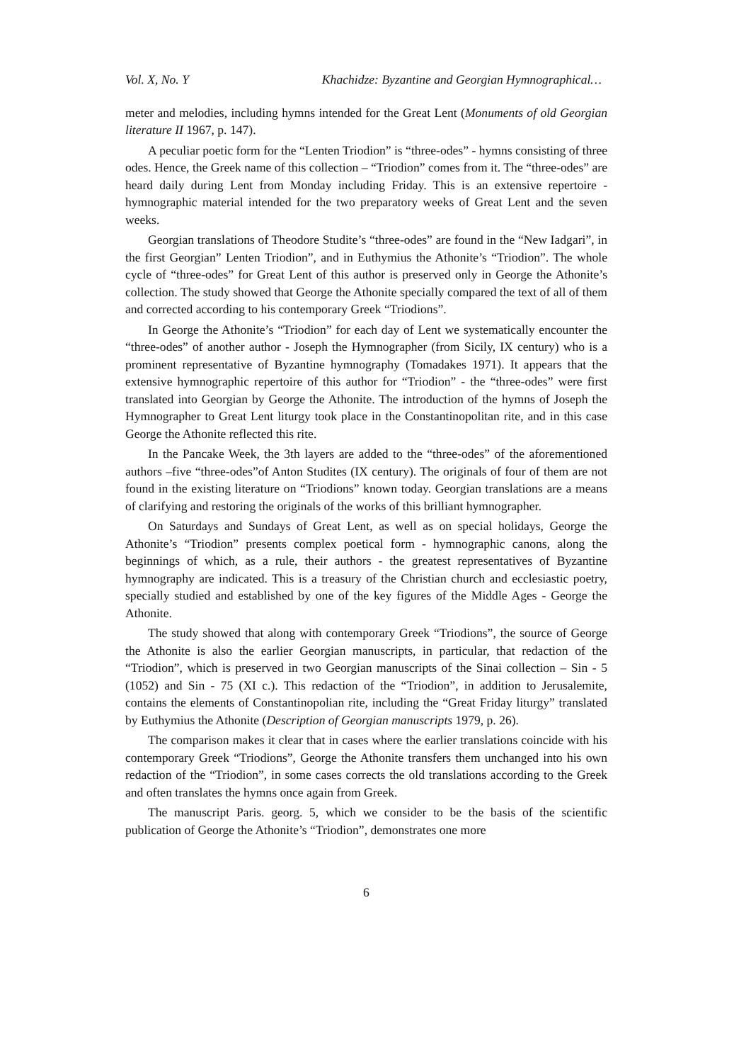Vol. X, No. Y Khachidze: Byzantine and Georgian Hymnographical…
meter and melodies, including hymns intended for the Great Lent (Monuments of old Georgian literature II 1967, p. 147).
A peculiar poetic form for the “Lenten Triodion” is “three-odes” - hymns consisting of three odes. Hence, the Greek name of this collection – “Triodion” comes from it. The “three-odes” are heard daily during Lent from Monday including Friday. This is an extensive repertoire - hymnographic material intended for the two preparatory weeks of Great Lent and the seven weeks.
Georgian translations of Theodore Studite’s “three-odes” are found in the “New Iadgari”, in the first Georgian” Lenten Triodion”, and in Euthymius the Athonite’s “Triodion”. The whole cycle of “three-odes” for Great Lent of this author is preserved only in George the Athonite’s collection. The study showed that George the Athonite specially compared the text of all of them and corrected according to his contemporary Greek “Triodions”.
In George the Athonite’s “Triodion” for each day of Lent we systematically encounter the “three-odes” of another author - Joseph the Hymnographer (from Sicily, IX century) who is a prominent representative of Byzantine hymnography (Tomadakes 1971). It appears that the extensive hymnographic repertoire of this author for “Triodion” - the “three-odes” were first translated into Georgian by George the Athonite. The introduction of the hymns of Joseph the Hymnographer to Great Lent liturgy took place in the Constantinopolitan rite, and in this case George the Athonite reflected this rite.
In the Pancake Week, the 3th layers are added to the “three-odes” of the aforementioned authors –five “three-odes”of Anton Studites (IX century). The originals of four of them are not found in the existing literature on “Triodions” known today. Georgian translations are a means of clarifying and restoring the originals of the works of this brilliant hymnographer.
On Saturdays and Sundays of Great Lent, as well as on special holidays, George the Athonite’s “Triodion” presents complex poetical form - hymnographic canons, along the beginnings of which, as a rule, their authors - the greatest representatives of Byzantine hymnography are indicated. This is a treasury of the Christian church and ecclesiastic poetry, specially studied and established by one of the key figures of the Middle Ages - George the Athonite.
The study showed that along with contemporary Greek “Triodions”, the source of George the Athonite is also the earlier Georgian manuscripts, in particular, that redaction of the “Triodion”, which is preserved in two Georgian manuscripts of the Sinai collection – Sin - 5 (1052) and Sin - 75 (XI c.). This redaction of the “Triodion”, in addition to Jerusalemite, contains the elements of Constantinopolian rite, including the “Great Friday liturgy” translated by Euthymius the Athonite (Description of Georgian manuscripts 1979, p. 26).
The comparison makes it clear that in cases where the earlier translations coincide with his contemporary Greek “Triodions”, George the Athonite transfers them unchanged into his own redaction of the “Triodion”, in some cases corrects the old translations according to the Greek and often translates the hymns once again from Greek.
The manuscript Paris. georg. 5, which we consider to be the basis of the scientific publication of George the Athonite’s “Triodion”, demonstrates one more
6